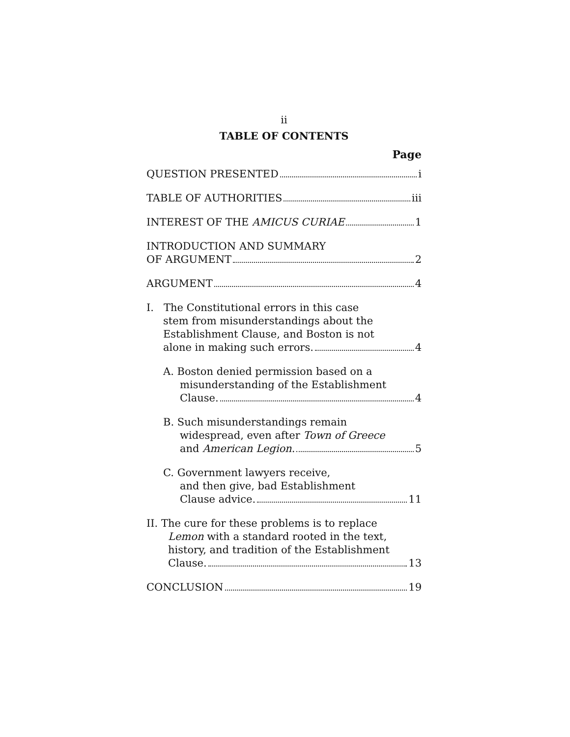ii
TABLE OF CONTENTS
Page
QUESTION PRESENTED i
TABLE OF AUTHORITIES iii
INTEREST OF THE AMICUS CURIAE 1
INTRODUCTION AND SUMMARY
OF ARGUMENT 2
ARGUMENT 4
I. The Constitutional errors in this case
stem from misunderstandings about the
Establishment Clause, and Boston is not
alone in making such errors. 4
A. Boston denied permission based on a
misunderstanding of the Establishment
Clause. 4
B. Such misunderstandings remain
widespread, even after Town of Greece
and American Legion. 5
C. Government lawyers receive,
and then give, bad Establishment
Clause advice. 11
II. The cure for these problems is to replace
Lemon with a standard rooted in the text,
history, and tradition of the Establishment
Clause. 13
CONCLUSION 19